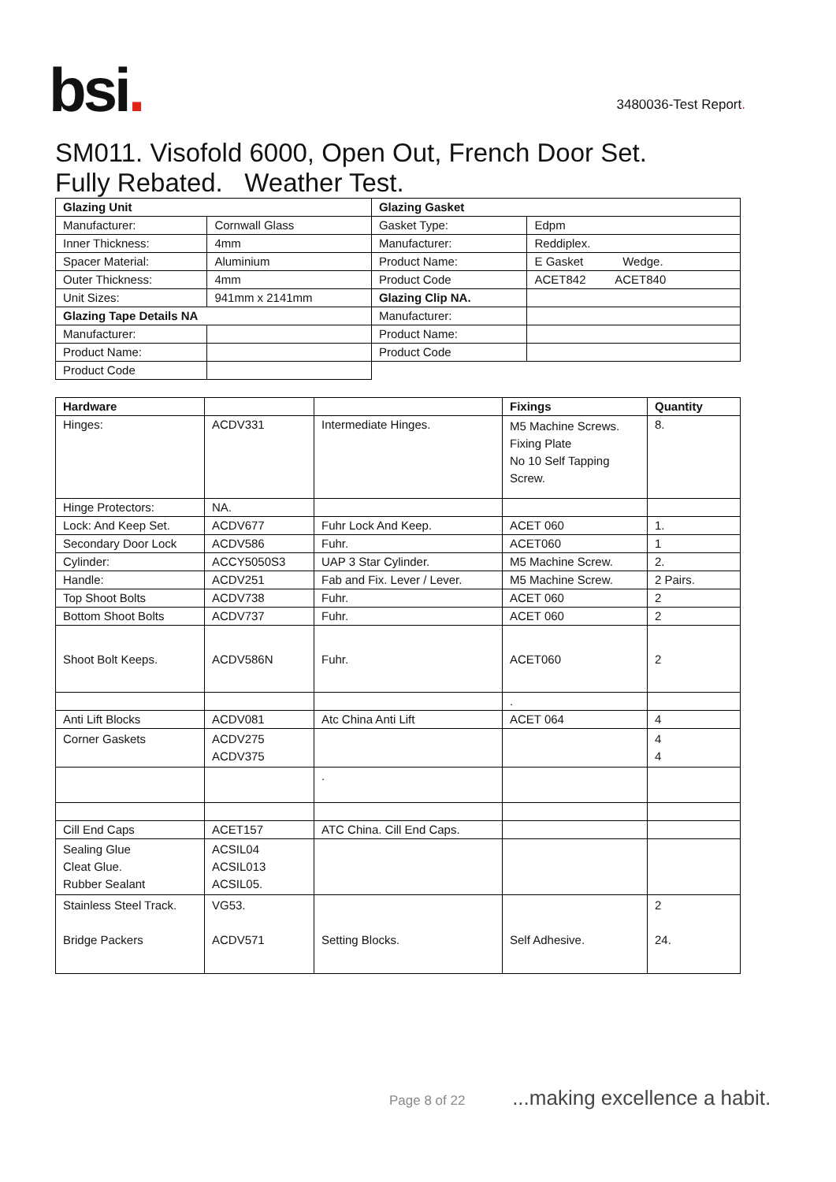bsi.
3480036-Test Report.
SM011. Visofold 6000, Open Out, French Door Set.
Fully Rebated. Weather Test.
| Glazing Unit | | Glazing Gasket | |
| --- | --- | --- | --- |
| Manufacturer: | Cornwall Glass | Gasket Type: | Edpm |
| Inner Thickness: | 4mm | Manufacturer: | Reddiplex. |
| Spacer Material: | Aluminium | Product Name: | E Gasket Wedge. |
| Outer Thickness: | 4mm | Product Code | ACET842 ACET840 |
| Unit Sizes: | 941mm x 2141mm | Glazing Clip NA. | |
| Glazing Tape Details NA | | Manufacturer: | |
| Manufacturer: | | Product Name: | |
| Product Name: | | Product Code | |
| Product Code | | | |
| Hardware | | | Fixings | Quantity |
| --- | --- | --- | --- | --- |
| Hinges: | ACDV331 | Intermediate Hinges. | M5 Machine Screws. Fixing Plate No 10 Self Tapping Screw. | 8. |
| Hinge Protectors: | NA. | | | |
| Lock: And Keep Set. | ACDV677 | Fuhr Lock And Keep. | ACET 060 | 1. |
| Secondary Door Lock | ACDV586 | Fuhr. | ACET060 | 1 |
| Cylinder: | ACCY5050S3 | UAP 3 Star Cylinder. | M5 Machine Screw. | 2. |
| Handle: | ACDV251 | Fab and Fix. Lever / Lever. | M5 Machine Screw. | 2 Pairs. |
| Top Shoot Bolts | ACDV738 | Fuhr. | ACET 060 | 2 |
| Bottom Shoot Bolts | ACDV737 | Fuhr. | ACET 060 | 2 |
| Shoot Bolt Keeps. | ACDV586N | Fuhr. | ACET060 | 2 |
| | | | . | |
| Anti Lift Blocks | ACDV081 | Atc China Anti Lift | ACET 064 | 4 |
| Corner Gaskets | ACDV275 ACDV375 | | | 4 4 |
| | | . | | |
| Cill End Caps | ACET157 | ATC China. Cill End Caps. | | |
| Sealing Glue Cleat Glue. Rubber Sealant | ACSIL04 ACSIL013 ACSIL05. | | | |
| Stainless Steel Track. Bridge Packers | VG53. ACDV571 | Setting Blocks. | Self Adhesive. | 2 24. |
Page 8 of 22 ...making excellence a habit.